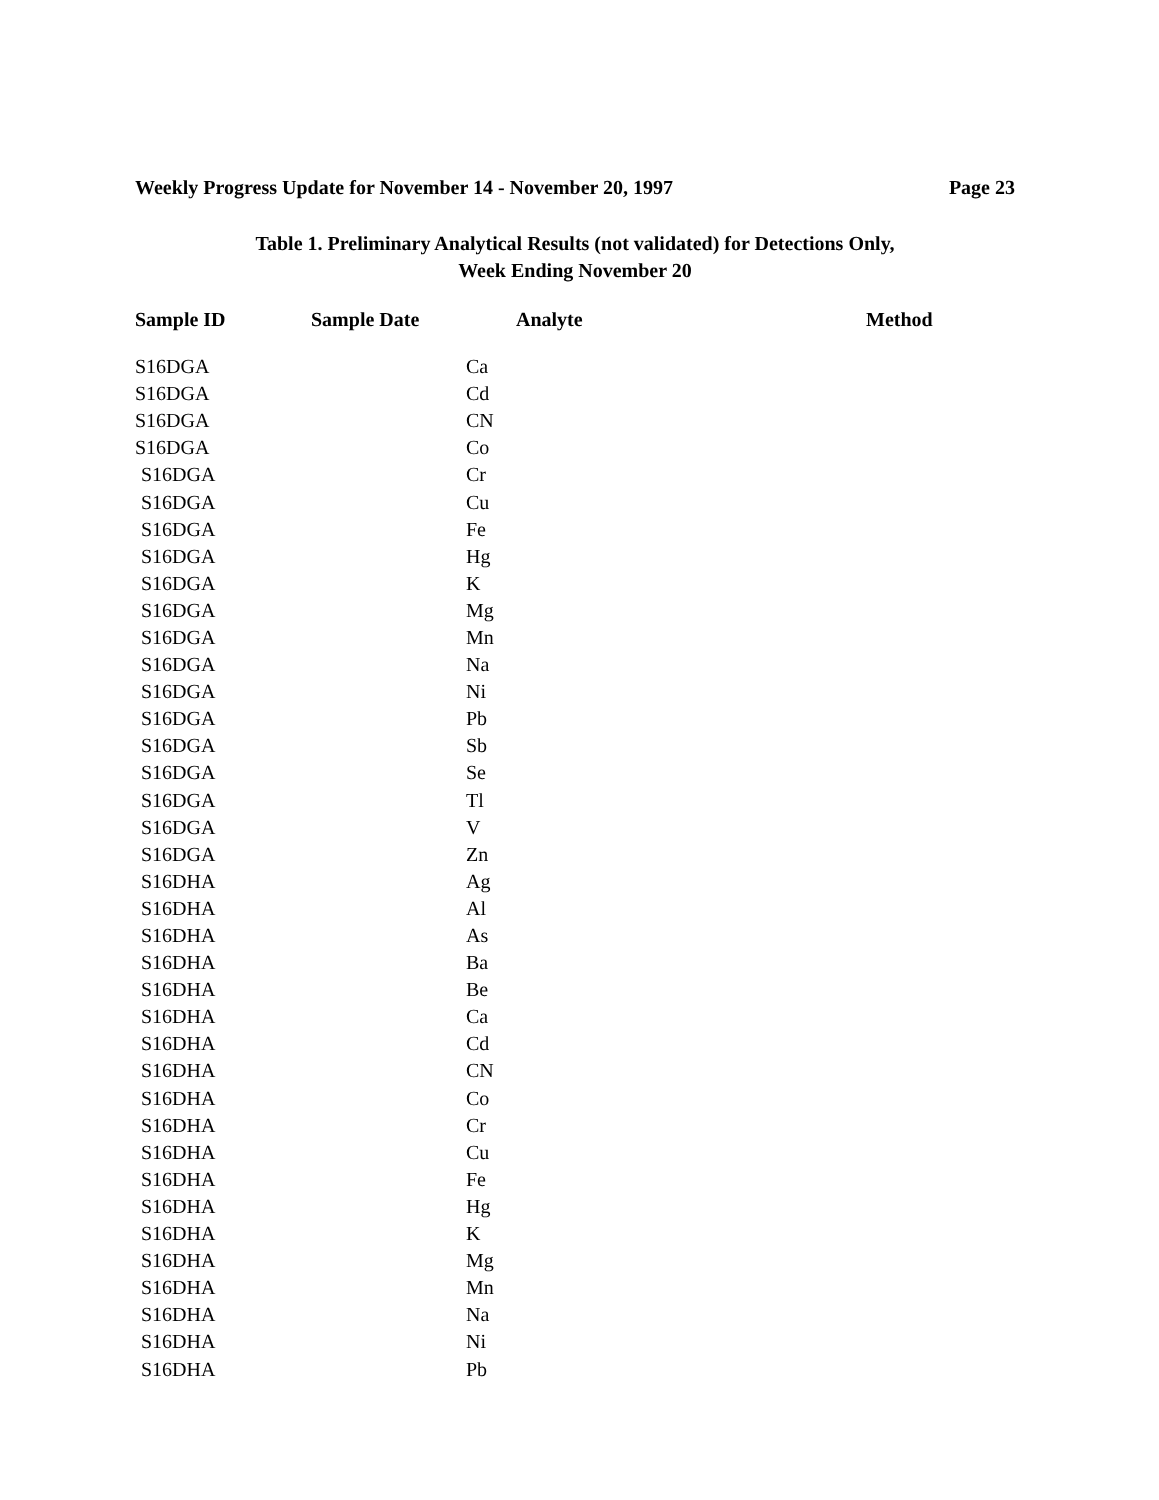Weekly Progress Update for November 14 - November 20, 1997 Page 23
Table 1. Preliminary Analytical Results (not validated) for Detections Only,
Week Ending November 20
| Sample ID | Sample Date | Analyte | Method |
| --- | --- | --- | --- |
| S16DGA | | Ca | |
| S16DGA | | Cd | |
| S16DGA | | CN | |
| S16DGA | | Co | |
| S16DGA | | Cr | |
| S16DGA | | Cu | |
| S16DGA | | Fe | |
| S16DGA | | Hg | |
| S16DGA | | K | |
| S16DGA | | Mg | |
| S16DGA | | Mn | |
| S16DGA | | Na | |
| S16DGA | | Ni | |
| S16DGA | | Pb | |
| S16DGA | | Sb | |
| S16DGA | | Se | |
| S16DGA | | Tl | |
| S16DGA | | V | |
| S16DGA | | Zn | |
| S16DHA | | Ag | |
| S16DHA | | Al | |
| S16DHA | | As | |
| S16DHA | | Ba | |
| S16DHA | | Be | |
| S16DHA | | Ca | |
| S16DHA | | Cd | |
| S16DHA | | CN | |
| S16DHA | | Co | |
| S16DHA | | Cr | |
| S16DHA | | Cu | |
| S16DHA | | Fe | |
| S16DHA | | Hg | |
| S16DHA | | K | |
| S16DHA | | Mg | |
| S16DHA | | Mn | |
| S16DHA | | Na | |
| S16DHA | | Ni | |
| S16DHA | | Pb | |